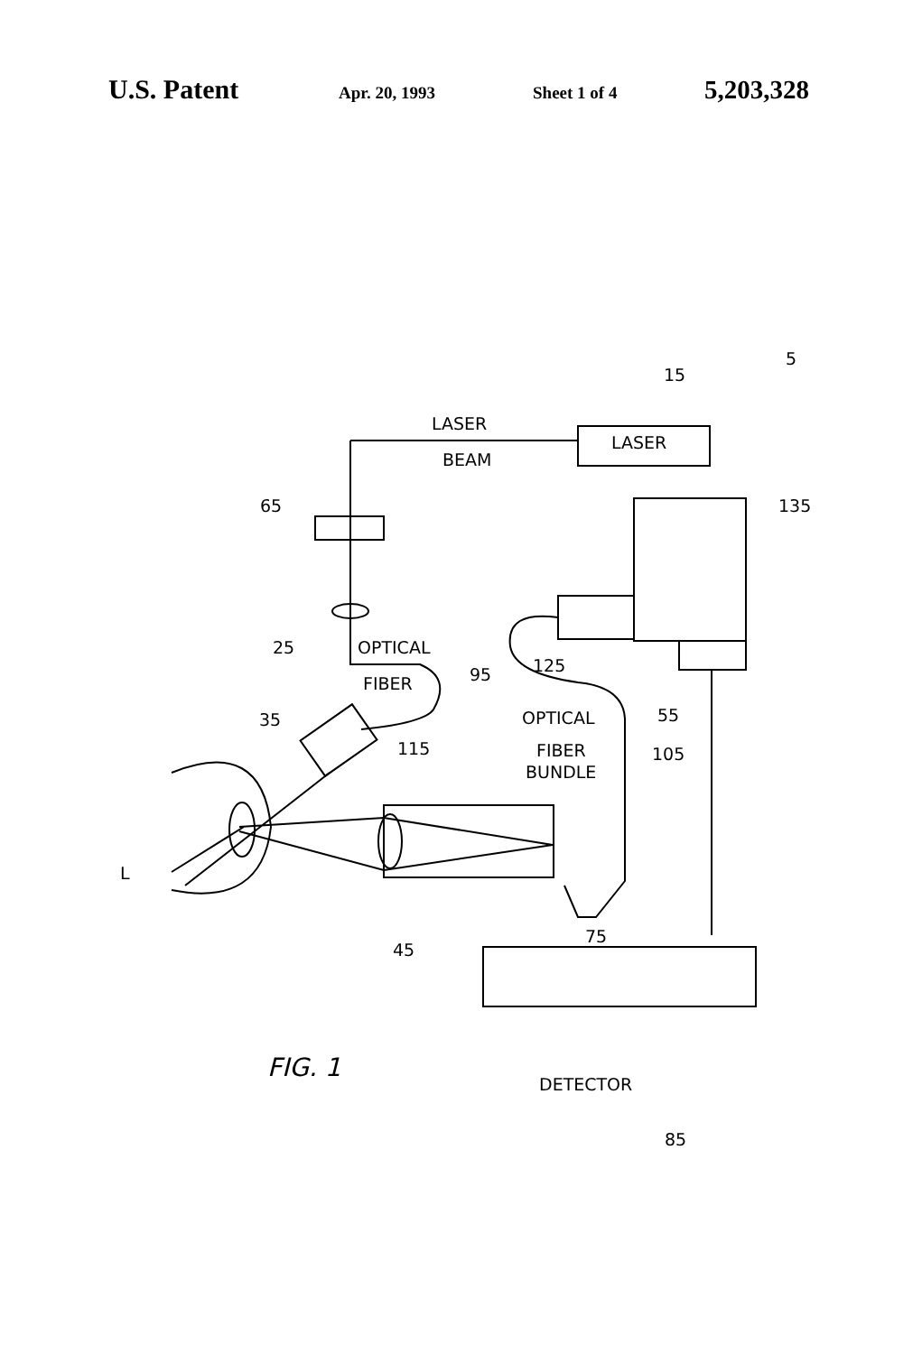U.S. Patent
Apr. 20, 1993 Sheet 1 of 4
5,203,328
LASER
BEAM
LASER
15
5
65 135
25 OPTICAL
FIBER 95 125
55
35
115
OPTICAL
FIBER
BUNDLE
105
L
75
45
FIG. 1
DETECTOR
85